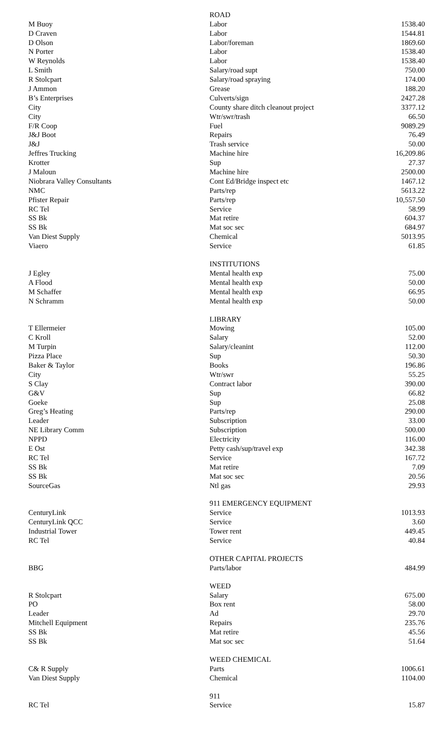| | ROAD | |
| M Buoy | Labor | 1538.40 |
| D Craven | Labor | 1544.81 |
| D Olson | Labor/foreman | 1869.60 |
| N Porter | Labor | 1538.40 |
| W Reynolds | Labor | 1538.40 |
| L Smith | Salary/road supt | 750.00 |
| R Stolcpart | Salary/road spraying | 174.00 |
| J Ammon | Grease | 188.20 |
| B’s Enterprises | Culverts/sign | 2427.28 |
| City | County share ditch cleanout project | 3377.12 |
| City | Wtr/swr/trash | 66.50 |
| F/R Coop | Fuel | 9089.29 |
| J&J Boot | Repairs | 76.49 |
| J&J | Trash service | 50.00 |
| Jeffres Trucking | Machine hire | 16,209.86 |
| Krotter | Sup | 27.37 |
| J Maloun | Machine hire | 2500.00 |
| Niobrara Valley Consultants | Cont Ed/Bridge inspect etc | 1467.12 |
| NMC | Parts/rep | 5613.22 |
| Pfister Repair | Parts/rep | 10,557.50 |
| RC Tel | Service | 58.99 |
| SS Bk | Mat retire | 604.37 |
| SS Bk | Mat soc sec | 684.97 |
| Van Diest Supply | Chemical | 5013.95 |
| Viaero | Service | 61.85 |
| | INSTITUTIONS | |
| J Egley | Mental health exp | 75.00 |
| A Flood | Mental health exp | 50.00 |
| M Schaffer | Mental health exp | 66.95 |
| N Schramm | Mental health exp | 50.00 |
| | LIBRARY | |
| T Ellermeier | Mowing | 105.00 |
| C Kroll | Salary | 52.00 |
| M Turpin | Salary/cleanint | 112.00 |
| Pizza Place | Sup | 50.30 |
| Baker & Taylor | Books | 196.86 |
| City | Wtr/swr | 55.25 |
| S Clay | Contract labor | 390.00 |
| G&V | Sup | 66.82 |
| Goeke | Sup | 25.08 |
| Greg’s Heating | Parts/rep | 290.00 |
| Leader | Subscription | 33.00 |
| NE Library Comm | Subscription | 500.00 |
| NPPD | Electricity | 116.00 |
| E Ost | Petty cash/sup/travel exp | 342.38 |
| RC Tel | Service | 167.72 |
| SS Bk | Mat retire | 7.09 |
| SS Bk | Mat soc sec | 20.56 |
| SourceGas | Ntl gas | 29.93 |
| | 911 EMERGENCY EQUIPMENT | |
| CenturyLink | Service | 1013.93 |
| CenturyLink QCC | Service | 3.60 |
| Industrial Tower | Tower rent | 449.45 |
| RC Tel | Service | 40.84 |
| | OTHER CAPITAL PROJECTS | |
| BBG | Parts/labor | 484.99 |
| | WEED | |
| R Stolcpart | Salary | 675.00 |
| PO | Box rent | 58.00 |
| Leader | Ad | 29.70 |
| Mitchell Equipment | Repairs | 235.76 |
| SS Bk | Mat retire | 45.56 |
| SS Bk | Mat soc sec | 51.64 |
| | WEED CHEMICAL | |
| C& R Supply | Parts | 1006.61 |
| Van Diest Supply | Chemical | 1104.00 |
| | 911 | |
| RC Tel | Service | 15.87 |